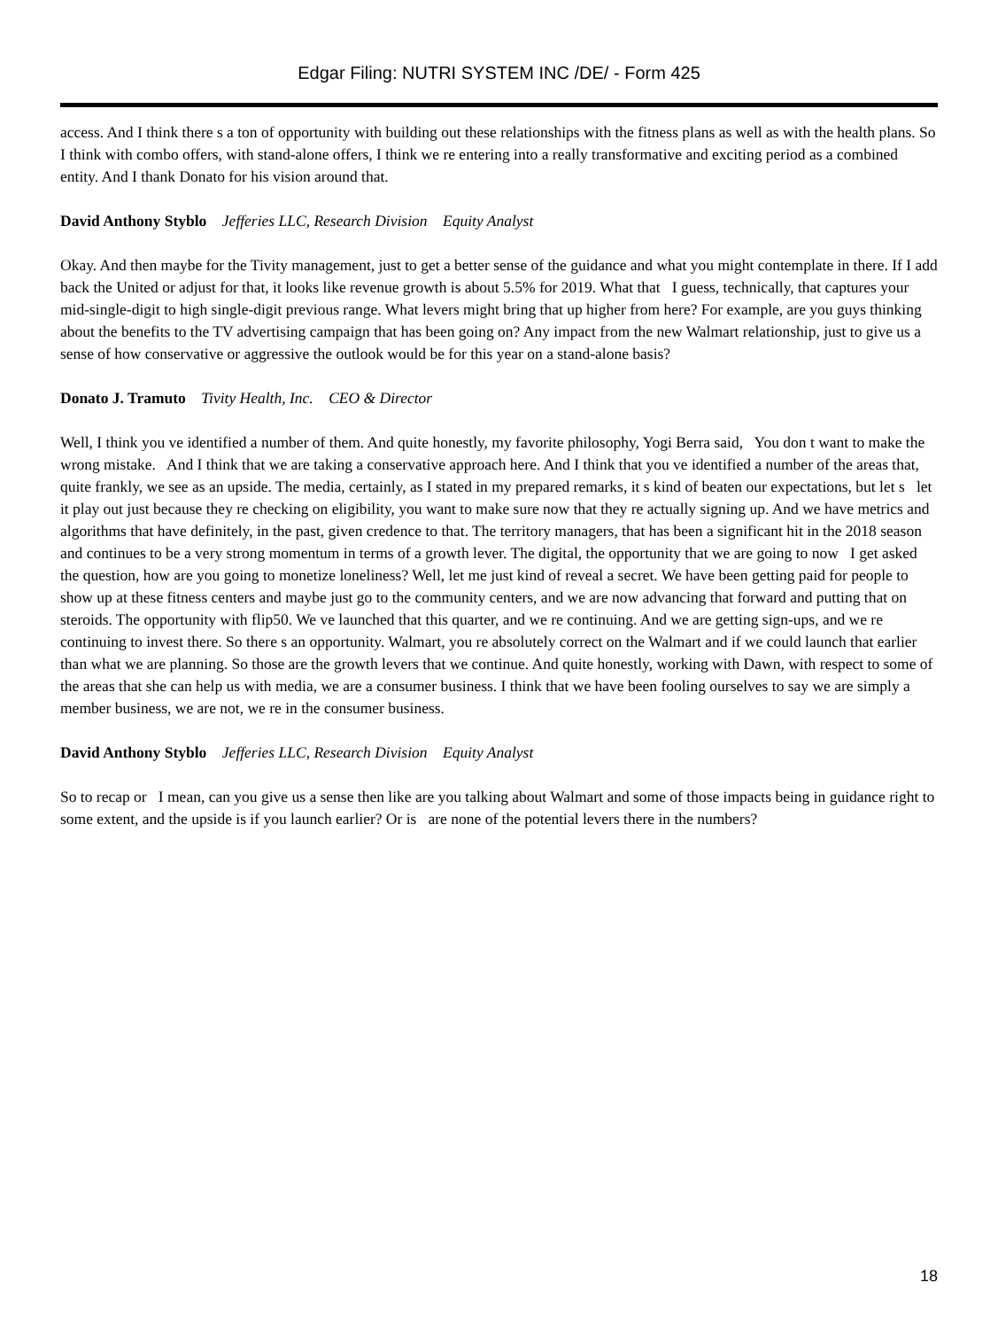Edgar Filing: NUTRI SYSTEM INC /DE/ - Form 425
access. And I think there s a ton of opportunity with building out these relationships with the fitness plans as well as with the health plans. So I think with combo offers, with stand-alone offers, I think we re entering into a really transformative and exciting period as a combined entity. And I thank Donato for his vision around that.
David Anthony Styblo Jefferies LLC, Research Division Equity Analyst
Okay. And then maybe for the Tivity management, just to get a better sense of the guidance and what you might contemplate in there. If I add back the United or adjust for that, it looks like revenue growth is about 5.5% for 2019. What that I guess, technically, that captures your mid-single-digit to high single-digit previous range. What levers might bring that up higher from here? For example, are you guys thinking about the benefits to the TV advertising campaign that has been going on? Any impact from the new Walmart relationship, just to give us a sense of how conservative or aggressive the outlook would be for this year on a stand-alone basis?
Donato J. Tramuto Tivity Health, Inc. CEO & Director
Well, I think you ve identified a number of them. And quite honestly, my favorite philosophy, Yogi Berra said, You don t want to make the wrong mistake. And I think that we are taking a conservative approach here. And I think that you ve identified a number of the areas that, quite frankly, we see as an upside. The media, certainly, as I stated in my prepared remarks, it s kind of beaten our expectations, but let s let it play out just because they re checking on eligibility, you want to make sure now that they re actually signing up. And we have metrics and algorithms that have definitely, in the past, given credence to that. The territory managers, that has been a significant hit in the 2018 season and continues to be a very strong momentum in terms of a growth lever. The digital, the opportunity that we are going to now I get asked the question, how are you going to monetize loneliness? Well, let me just kind of reveal a secret. We have been getting paid for people to show up at these fitness centers and maybe just go to the community centers, and we are now advancing that forward and putting that on steroids. The opportunity with flip50. We ve launched that this quarter, and we re continuing. And we are getting sign-ups, and we re continuing to invest there. So there s an opportunity. Walmart, you re absolutely correct on the Walmart and if we could launch that earlier than what we are planning. So those are the growth levers that we continue. And quite honestly, working with Dawn, with respect to some of the areas that she can help us with media, we are a consumer business. I think that we have been fooling ourselves to say we are simply a member business, we are not, we re in the consumer business.
David Anthony Styblo Jefferies LLC, Research Division Equity Analyst
So to recap or I mean, can you give us a sense then like are you talking about Walmart and some of those impacts being in guidance right to some extent, and the upside is if you launch earlier? Or is are none of the potential levers there in the numbers?
18